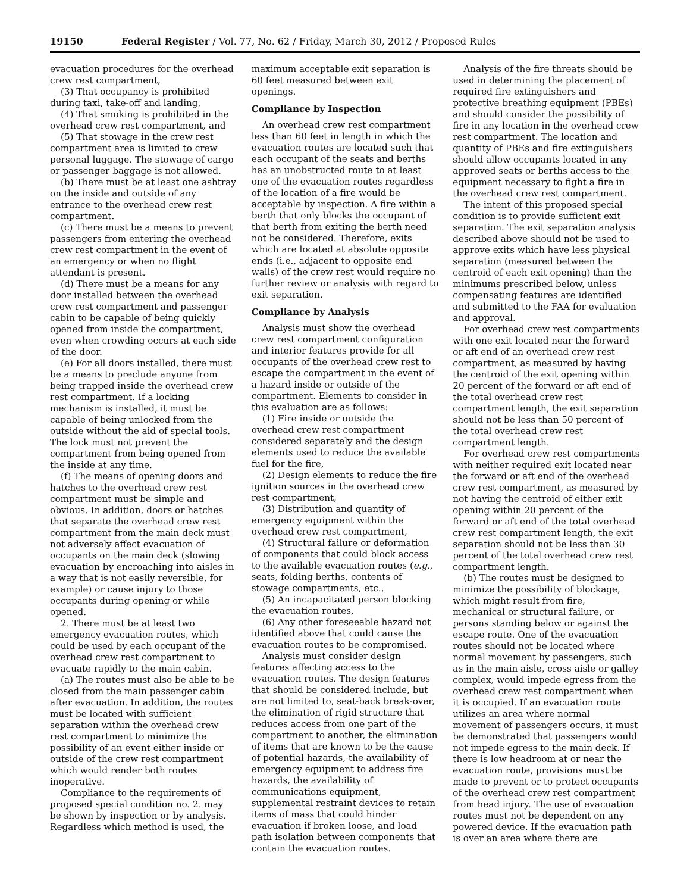19150 Federal Register / Vol. 77, No. 62 / Friday, March 30, 2012 / Proposed Rules
evacuation procedures for the overhead crew rest compartment,
(3) That occupancy is prohibited during taxi, take-off and landing,
(4) That smoking is prohibited in the overhead crew rest compartment, and
(5) That stowage in the crew rest compartment area is limited to crew personal luggage. The stowage of cargo or passenger baggage is not allowed.
(b) There must be at least one ashtray on the inside and outside of any entrance to the overhead crew rest compartment.
(c) There must be a means to prevent passengers from entering the overhead crew rest compartment in the event of an emergency or when no flight attendant is present.
(d) There must be a means for any door installed between the overhead crew rest compartment and passenger cabin to be capable of being quickly opened from inside the compartment, even when crowding occurs at each side of the door.
(e) For all doors installed, there must be a means to preclude anyone from being trapped inside the overhead crew rest compartment. If a locking mechanism is installed, it must be capable of being unlocked from the outside without the aid of special tools. The lock must not prevent the compartment from being opened from the inside at any time.
(f) The means of opening doors and hatches to the overhead crew rest compartment must be simple and obvious. In addition, doors or hatches that separate the overhead crew rest compartment from the main deck must not adversely affect evacuation of occupants on the main deck (slowing evacuation by encroaching into aisles in a way that is not easily reversible, for example) or cause injury to those occupants during opening or while opened.
2. There must be at least two emergency evacuation routes, which could be used by each occupant of the overhead crew rest compartment to evacuate rapidly to the main cabin.
(a) The routes must also be able to be closed from the main passenger cabin after evacuation. In addition, the routes must be located with sufficient separation within the overhead crew rest compartment to minimize the possibility of an event either inside or outside of the crew rest compartment which would render both routes inoperative.
Compliance to the requirements of proposed special condition no. 2. may be shown by inspection or by analysis. Regardless which method is used, the
maximum acceptable exit separation is 60 feet measured between exit openings.
Compliance by Inspection
An overhead crew rest compartment less than 60 feet in length in which the evacuation routes are located such that each occupant of the seats and berths has an unobstructed route to at least one of the evacuation routes regardless of the location of a fire would be acceptable by inspection. A fire within a berth that only blocks the occupant of that berth from exiting the berth need not be considered. Therefore, exits which are located at absolute opposite ends (i.e., adjacent to opposite end walls) of the crew rest would require no further review or analysis with regard to exit separation.
Compliance by Analysis
Analysis must show the overhead crew rest compartment configuration and interior features provide for all occupants of the overhead crew rest to escape the compartment in the event of a hazard inside or outside of the compartment. Elements to consider in this evaluation are as follows:
(1) Fire inside or outside the overhead crew rest compartment considered separately and the design elements used to reduce the available fuel for the fire,
(2) Design elements to reduce the fire ignition sources in the overhead crew rest compartment,
(3) Distribution and quantity of emergency equipment within the overhead crew rest compartment,
(4) Structural failure or deformation of components that could block access to the available evacuation routes (e.g., seats, folding berths, contents of stowage compartments, etc.,
(5) An incapacitated person blocking the evacuation routes,
(6) Any other foreseeable hazard not identified above that could cause the evacuation routes to be compromised.
Analysis must consider design features affecting access to the evacuation routes. The design features that should be considered include, but are not limited to, seat-back break-over, the elimination of rigid structure that reduces access from one part of the compartment to another, the elimination of items that are known to be the cause of potential hazards, the availability of emergency equipment to address fire hazards, the availability of communications equipment, supplemental restraint devices to retain items of mass that could hinder evacuation if broken loose, and load path isolation between components that contain the evacuation routes.
Analysis of the fire threats should be used in determining the placement of required fire extinguishers and protective breathing equipment (PBEs) and should consider the possibility of fire in any location in the overhead crew rest compartment. The location and quantity of PBEs and fire extinguishers should allow occupants located in any approved seats or berths access to the equipment necessary to fight a fire in the overhead crew rest compartment.
The intent of this proposed special condition is to provide sufficient exit separation. The exit separation analysis described above should not be used to approve exits which have less physical separation (measured between the centroid of each exit opening) than the minimums prescribed below, unless compensating features are identified and submitted to the FAA for evaluation and approval.
For overhead crew rest compartments with one exit located near the forward or aft end of an overhead crew rest compartment, as measured by having the centroid of the exit opening within 20 percent of the forward or aft end of the total overhead crew rest compartment length, the exit separation should not be less than 50 percent of the total overhead crew rest compartment length.
For overhead crew rest compartments with neither required exit located near the forward or aft end of the overhead crew rest compartment, as measured by not having the centroid of either exit opening within 20 percent of the forward or aft end of the total overhead crew rest compartment length, the exit separation should not be less than 30 percent of the total overhead crew rest compartment length.
(b) The routes must be designed to minimize the possibility of blockage, which might result from fire, mechanical or structural failure, or persons standing below or against the escape route. One of the evacuation routes should not be located where normal movement by passengers, such as in the main aisle, cross aisle or galley complex, would impede egress from the overhead crew rest compartment when it is occupied. If an evacuation route utilizes an area where normal movement of passengers occurs, it must be demonstrated that passengers would not impede egress to the main deck. If there is low headroom at or near the evacuation route, provisions must be made to prevent or to protect occupants of the overhead crew rest compartment from head injury. The use of evacuation routes must not be dependent on any powered device. If the evacuation path is over an area where there are